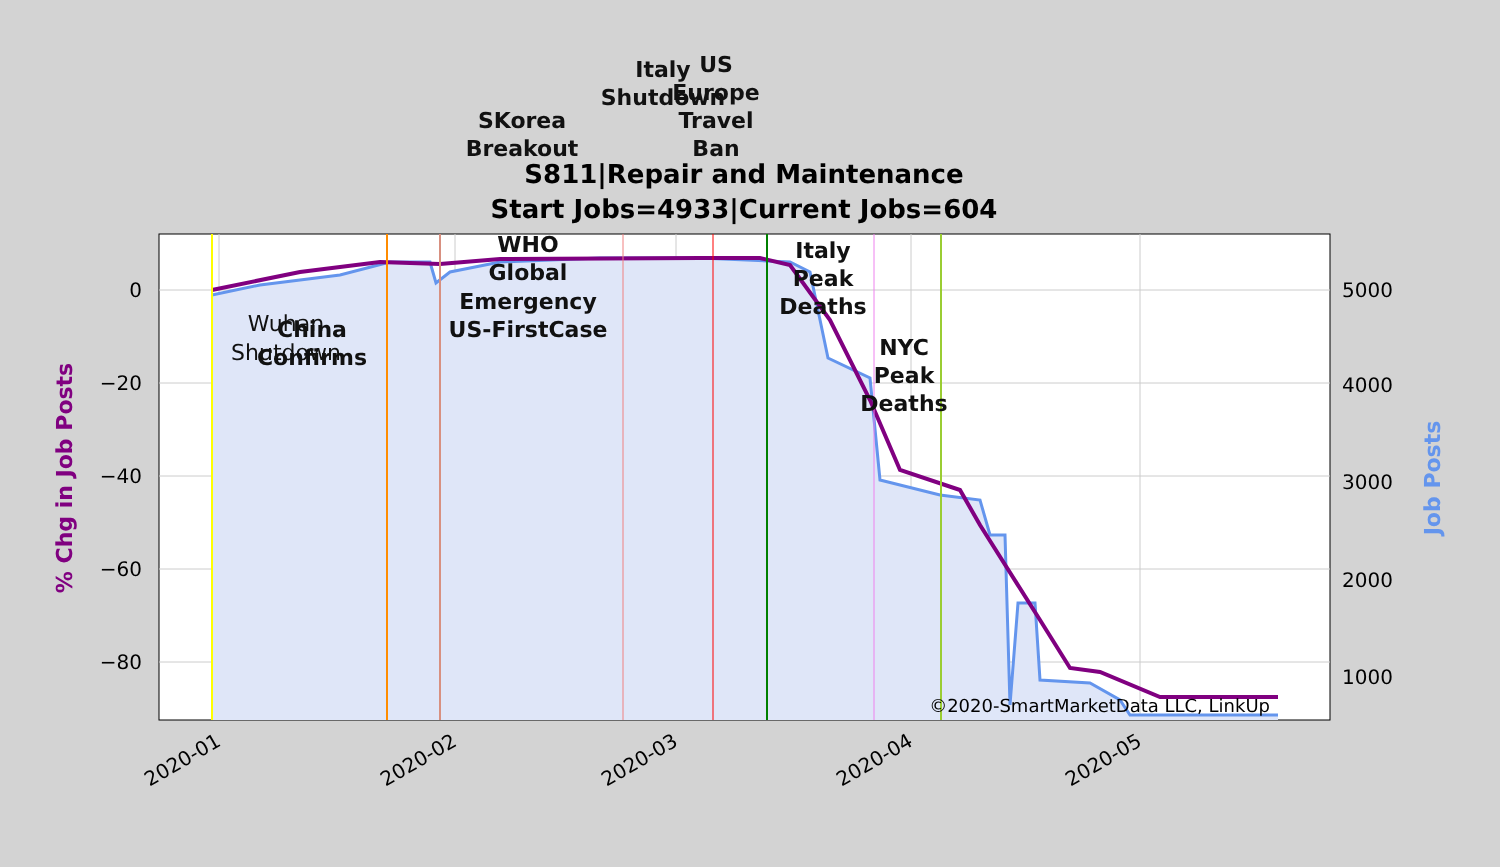0
−20
−40
−60
−80
5000
4000
3000
2000
1000
2020-01
2020-02
2020-03
2020-04
2020-05
% Chg in Job Posts
Job Posts
S811|Repair and Maintenance
Start Jobs=4933|Current Jobs=604
Wuhan
Shutdown
China
Confirms
WHO
Global
Emergency
US-FirstCase
SKorea
Breakout
Italy
Shutdown
US
Europe
Travel
Ban
Italy
Peak
Deaths
NYC
Peak
Deaths
©2020-SmartMarketData LLC, LinkUp